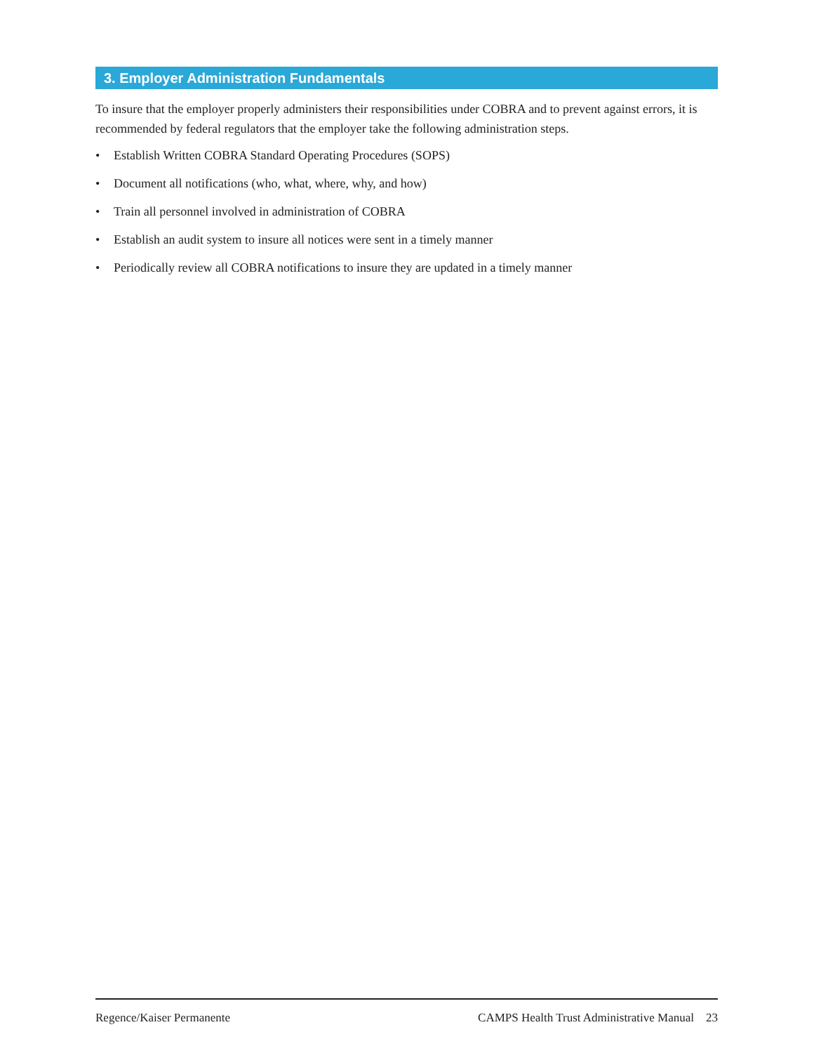3. Employer Administration Fundamentals
To insure that the employer properly administers their responsibilities under COBRA and to prevent against errors, it is recommended by federal regulators that the employer take the following administration steps.
• Establish Written COBRA Standard Operating Procedures (SOPS)
• Document all notifications (who, what, where, why, and how)
• Train all personnel involved in administration of COBRA
• Establish an audit system to insure all notices were sent in a timely manner
• Periodically review all COBRA notifications to insure they are updated in a timely manner
Regence/Kaiser Permanente CAMPS Health Trust Administrative Manual 23